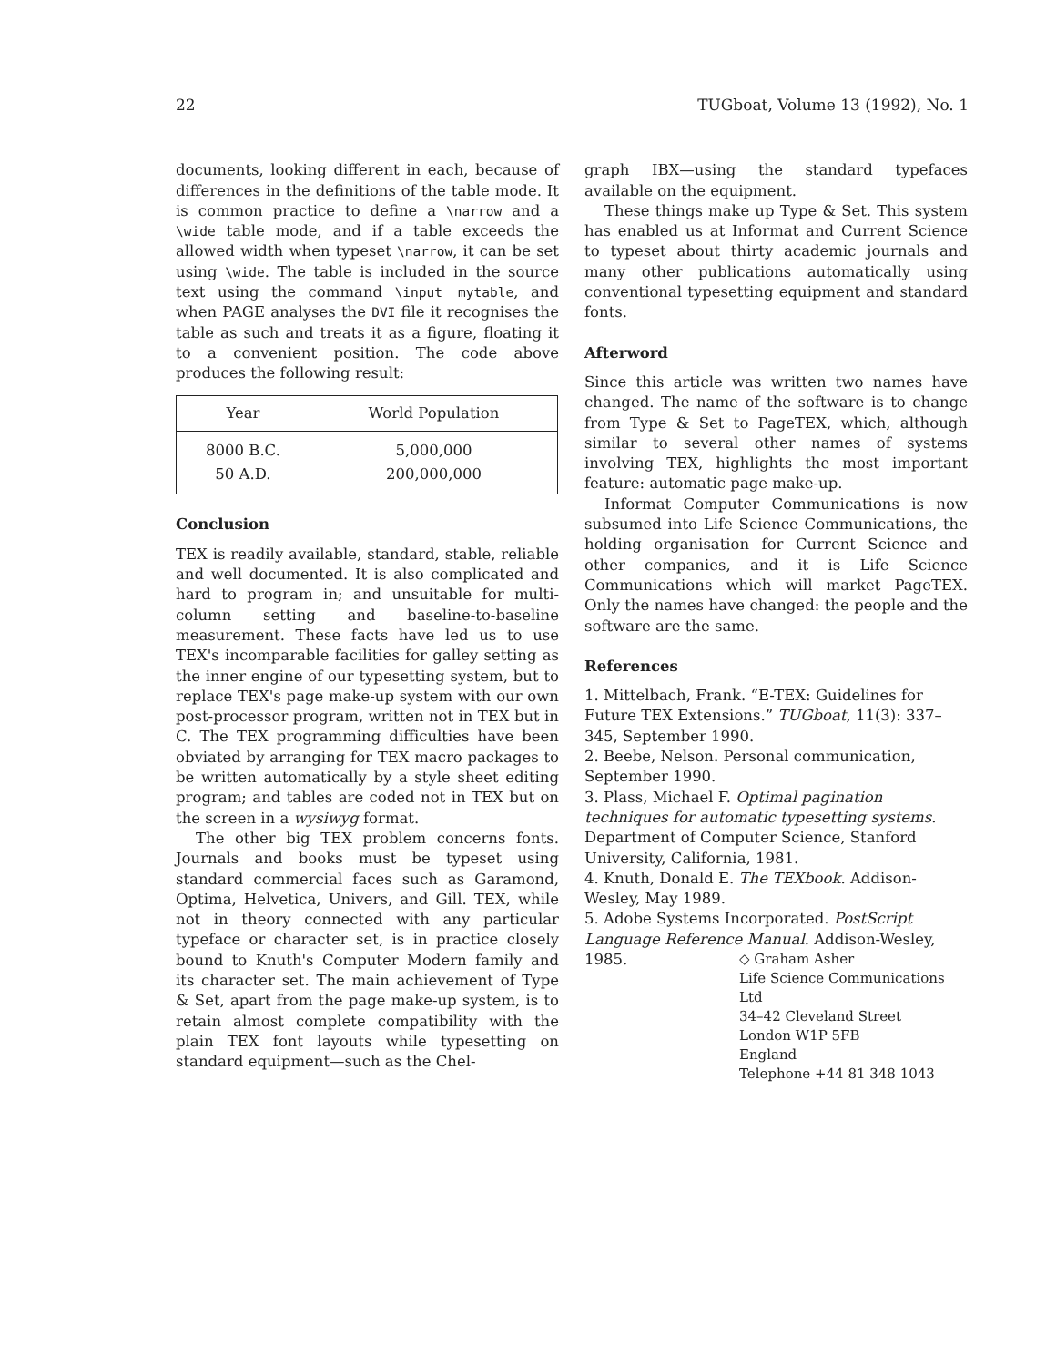22 TUGboat, Volume 13 (1992), No. 1
documents, looking different in each, because of differences in the definitions of the table mode. It is common practice to define a \narrow and a \wide table mode, and if a table exceeds the allowed width when typeset \narrow, it can be set using \wide. The table is included in the source text using the command \input mytable, and when PAGE analyses the DVI file it recognises the table as such and treats it as a figure, floating it to a convenient position. The code above produces the following result:
| Year | World Population |
| --- | --- |
| 8000 B.C. | 5,000,000 |
| 50 A.D. | 200,000,000 |
Conclusion
TEX is readily available, standard, stable, reliable and well documented. It is also complicated and hard to program in; and unsuitable for multi-column setting and baseline-to-baseline measurement. These facts have led us to use TEX's incomparable facilities for galley setting as the inner engine of our typesetting system, but to replace TEX's page make-up system with our own post-processor program, written not in TEX but in C. The TEX programming difficulties have been obviated by arranging for TEX macro packages to be written automatically by a style sheet editing program; and tables are coded not in TEX but on the screen in a wysiwyg format.
The other big TEX problem concerns fonts. Journals and books must be typeset using standard commercial faces such as Garamond, Optima, Helvetica, Univers, and Gill. TEX, while not in theory connected with any particular typeface or character set, is in practice closely bound to Knuth's Computer Modern family and its character set. The main achievement of Type & Set, apart from the page make-up system, is to retain almost complete compatibility with the plain TEX font layouts while typesetting on standard equipment—such as the Chel-
graph IBX—using the standard typefaces available on the equipment.
These things make up Type & Set. This system has enabled us at Informat and Current Science to typeset about thirty academic journals and many other publications automatically using conventional typesetting equipment and standard fonts.
Afterword
Since this article was written two names have changed. The name of the software is to change from Type & Set to PageTEX, which, although similar to several other names of systems involving TEX, highlights the most important feature: automatic page make-up.
Informat Computer Communications is now subsumed into Life Science Communications, the holding organisation for Current Science and other companies, and it is Life Science Communications which will market PageTEX. Only the names have changed: the people and the software are the same.
References
1. Mittelbach, Frank. “E-TEX: Guidelines for Future TEX Extensions.” TUGboat, 11(3): 337–345, September 1990.
2. Beebe, Nelson. Personal communication, September 1990.
3. Plass, Michael F. Optimal pagination techniques for automatic typesetting systems. Department of Computer Science, Stanford University, California, 1981.
4. Knuth, Donald E. The TEXbook. Addison-Wesley, May 1989.
5. Adobe Systems Incorporated. PostScript Language Reference Manual. Addison-Wesley, 1985.
◇ Graham Asher
Life Science Communications Ltd
34–42 Cleveland Street
London W1P 5FB
England
Telephone +44 81 348 1043